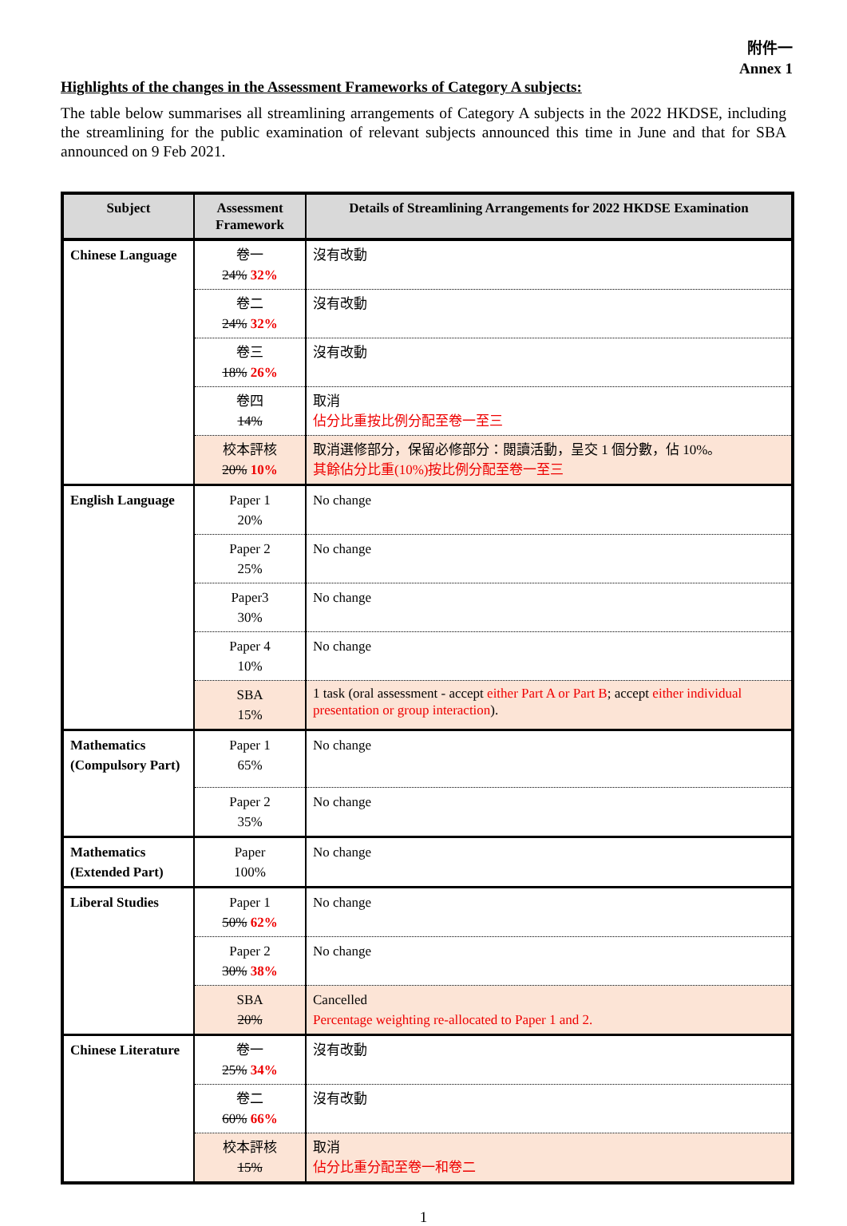附件一
Annex 1
Highlights of the changes in the Assessment Frameworks of Category A subjects:
The table below summarises all streamlining arrangements of Category A subjects in the 2022 HKDSE, including the streamlining for the public examination of relevant subjects announced this time in June and that for SBA announced on 9 Feb 2021.
| Subject | Assessment Framework | Details of Streamlining Arrangements for 2022 HKDSE Examination |
| --- | --- | --- |
| Chinese Language | 卷一 24% 32% | 沒有改動 |
| | 卷二 24% 32% | 沒有改動 |
| | 卷三 18% 26% | 沒有改動 |
| | 卷四 14% | 取消 佔分比重按比例分配至卷一至三 |
| | 校本評核 20% 10% | 取消選修部分，保留必修部分：閱讀活動，呈交 1 個分數，佔 10%。 其餘佔分比重(10%)按比例分配至卷一至三 |
| English Language | Paper 1 20% | No change |
| | Paper 2 25% | No change |
| | Paper3 30% | No change |
| | Paper 4 10% | No change |
| | SBA 15% | 1 task (oral assessment - accept either Part A or Part B ; accept either individual presentation or group interaction ). |
| Mathematics (Compulsory Part) | Paper 1 65% | No change |
| | Paper 2 35% | No change |
| Mathematics (Extended Part) | Paper 100% | No change |
| Liberal Studies | Paper 1 50% 62% | No change |
| | Paper 2 30% 38% | No change |
| | SBA 20% | Cancelled Percentage weighting re-allocated to Paper 1 and 2. |
| Chinese Literature | 卷一 25% 34% | 沒有改動 |
| | 卷二 60% 66% | 沒有改動 |
| | 校本評核 15% | 取消 佔分比重分配至卷一和卷二 |
1